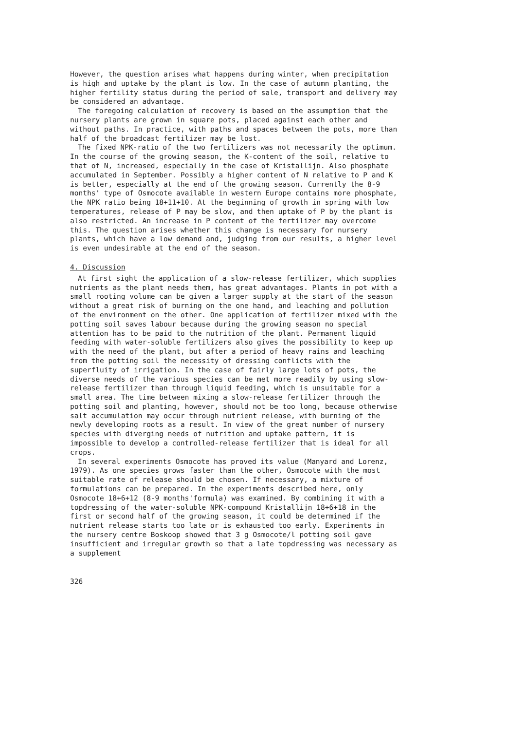However, the question arises what happens during winter, when precipitation is high and uptake by the plant is low. In the case of autumn planting, the higher fertility status during the period of sale, transport and delivery may be considered an advantage.
The foregoing calculation of recovery is based on the assumption that the nursery plants are grown in square pots, placed against each other and without paths. In practice, with paths and spaces between the pots, more than half of the broadcast fertilizer may be lost.
The fixed NPK-ratio of the two fertilizers was not necessarily the optimum. In the course of the growing season, the K-content of the soil, relative to that of N, increased, especially in the case of Kristallijn. Also phosphate accumulated in September. Possibly a higher content of N relative to P and K is better, especially at the end of the growing season. Currently the 8-9 months' type of Osmocote available in western Europe contains more phosphate, the NPK ratio being 18+11+10. At the beginning of growth in spring with low temperatures, release of P may be slow, and then uptake of P by the plant is also restricted. An increase in P content of the fertilizer may overcome this. The question arises whether this change is necessary for nursery plants, which have a low demand and, judging from our results, a higher level is even undesirable at the end of the season.
4. Discussion
At first sight the application of a slow-release fertilizer, which supplies nutrients as the plant needs them, has great advantages. Plants in pot with a small rooting volume can be given a larger supply at the start of the season without a great risk of burning on the one hand, and leaching and pollution of the environment on the other. One application of fertilizer mixed with the potting soil saves labour because during the growing season no special attention has to be paid to the nutrition of the plant. Permanent liquid feeding with water-soluble fertilizers also gives the possibility to keep up with the need of the plant, but after a period of heavy rains and leaching from the potting soil the necessity of dressing conflicts with the superfluity of irrigation. In the case of fairly large lots of pots, the diverse needs of the various species can be met more readily by using slow-release fertilizer than through liquid feeding, which is unsuitable for a small area. The time between mixing a slow-release fertilizer through the potting soil and planting, however, should not be too long, because otherwise salt accumulation may occur through nutrient release, with burning of the newly developing roots as a result. In view of the great number of nursery species with diverging needs of nutrition and uptake pattern, it is impossible to develop a controlled-release fertilizer that is ideal for all crops.
In several experiments Osmocote has proved its value (Manyard and Lorenz, 1979). As one species grows faster than the other, Osmocote with the most suitable rate of release should be chosen. If necessary, a mixture of formulations can be prepared. In the experiments described here, only Osmocote 18+6+12 (8-9 months'formula) was examined. By combining it with a topdressing of the water-soluble NPK-compound Kristallijn 18+6+18 in the first or second half of the growing season, it could be determined if the nutrient release starts too late or is exhausted too early. Experiments in the nursery centre Boskoop showed that 3 g Osmocote/l potting soil gave insufficient and irregular growth so that a late topdressing was necessary as a supplement
326